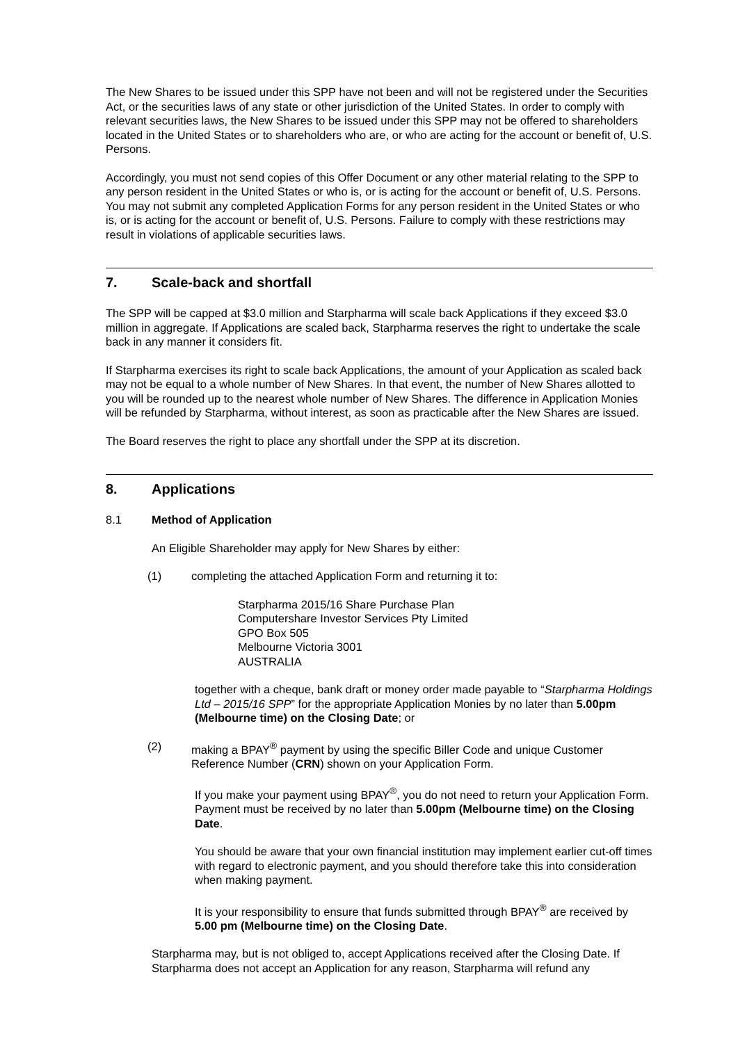The New Shares to be issued under this SPP have not been and will not be registered under the Securities Act, or the securities laws of any state or other jurisdiction of the United States. In order to comply with relevant securities laws, the New Shares to be issued under this SPP may not be offered to shareholders located in the United States or to shareholders who are, or who are acting for the account or benefit of, U.S. Persons.
Accordingly, you must not send copies of this Offer Document or any other material relating to the SPP to any person resident in the United States or who is, or is acting for the account or benefit of, U.S. Persons. You may not submit any completed Application Forms for any person resident in the United States or who is, or is acting for the account or benefit of, U.S. Persons. Failure to comply with these restrictions may result in violations of applicable securities laws.
7. Scale-back and shortfall
The SPP will be capped at $3.0 million and Starpharma will scale back Applications if they exceed $3.0 million in aggregate. If Applications are scaled back, Starpharma reserves the right to undertake the scale back in any manner it considers fit.
If Starpharma exercises its right to scale back Applications, the amount of your Application as scaled back may not be equal to a whole number of New Shares. In that event, the number of New Shares allotted to you will be rounded up to the nearest whole number of New Shares. The difference in Application Monies will be refunded by Starpharma, without interest, as soon as practicable after the New Shares are issued.
The Board reserves the right to place any shortfall under the SPP at its discretion.
8. Applications
8.1 Method of Application
An Eligible Shareholder may apply for New Shares by either:
(1) completing the attached Application Form and returning it to:
Starpharma 2015/16 Share Purchase Plan
Computershare Investor Services Pty Limited
GPO Box 505
Melbourne Victoria 3001
AUSTRALIA
together with a cheque, bank draft or money order made payable to “Starpharma Holdings Ltd – 2015/16 SPP” for the appropriate Application Monies by no later than 5.00pm (Melbourne time) on the Closing Date; or
(2) making a BPAY<sup>®</sup> payment by using the specific Biller Code and unique Customer Reference Number (CRN) shown on your Application Form.
If you make your payment using BPAY<sup>®</sup>, you do not need to return your Application Form. Payment must be received by no later than 5.00pm (Melbourne time) on the Closing Date.
You should be aware that your own financial institution may implement earlier cut-off times with regard to electronic payment, and you should therefore take this into consideration when making payment.
It is your responsibility to ensure that funds submitted through BPAY<sup>®</sup> are received by 5.00 pm (Melbourne time) on the Closing Date.
Starpharma may, but is not obliged to, accept Applications received after the Closing Date. If Starpharma does not accept an Application for any reason, Starpharma will refund any